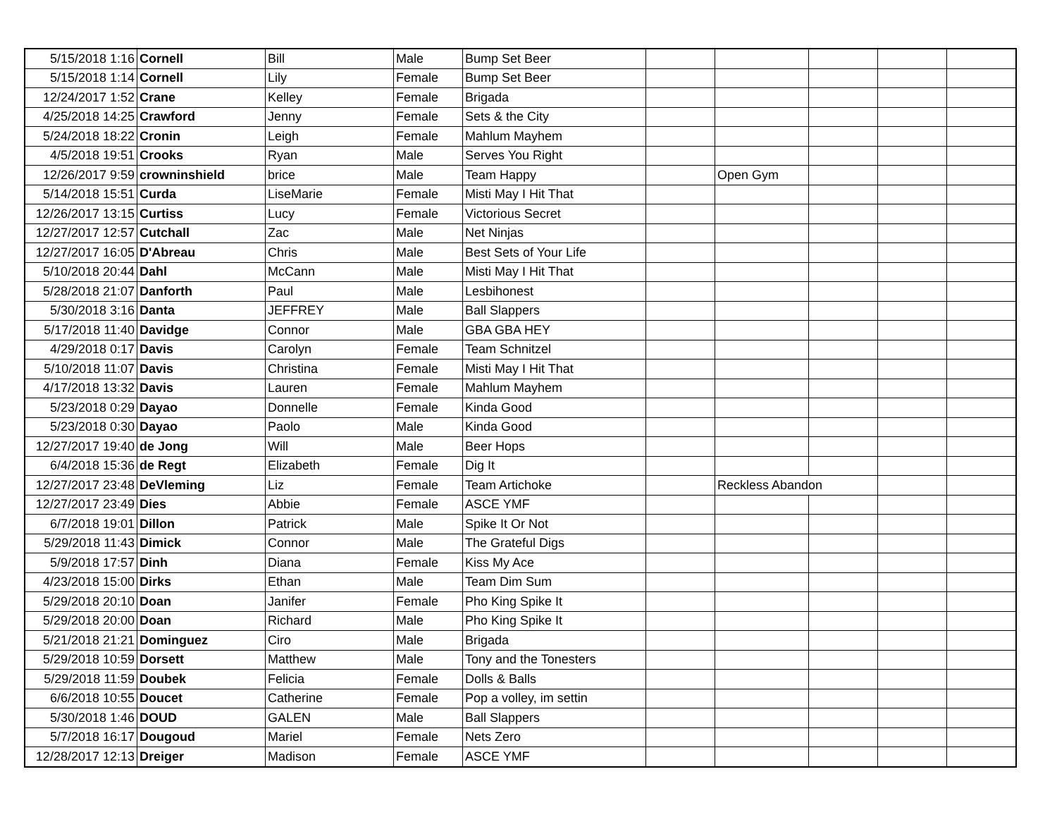| 5/15/2018 1:16 | Cornell | Bill | Male | Bump Set Beer | | | | | |
| 5/15/2018 1:14 | Cornell | Lily | Female | Bump Set Beer | | | | | |
| 12/24/2017 1:52 | Crane | Kelley | Female | Brigada | | | | | |
| 4/25/2018 14:25 | Crawford | Jenny | Female | Sets & the City | | | | | |
| 5/24/2018 18:22 | Cronin | Leigh | Female | Mahlum Mayhem | | | | | |
| 4/5/2018 19:51 | Crooks | Ryan | Male | Serves You Right | | | | | |
| 12/26/2017 9:59 | crowninshield | brice | Male | Team Happy | | Open Gym | | | |
| 5/14/2018 15:51 | Curda | LiseMarie | Female | Misti May I Hit That | | | | | |
| 12/26/2017 13:15 | Curtiss | Lucy | Female | Victorious Secret | | | | | |
| 12/27/2017 12:57 | Cutchall | Zac | Male | Net Ninjas | | | | | |
| 12/27/2017 16:05 | D'Abreau | Chris | Male | Best Sets of Your Life | | | | | |
| 5/10/2018 20:44 | Dahl | McCann | Male | Misti May I Hit That | | | | | |
| 5/28/2018 21:07 | Danforth | Paul | Male | Lesbihonest | | | | | |
| 5/30/2018 3:16 | Danta | JEFFREY | Male | Ball Slappers | | | | | |
| 5/17/2018 11:40 | Davidge | Connor | Male | GBA GBA HEY | | | | | |
| 4/29/2018 0:17 | Davis | Carolyn | Female | Team Schnitzel | | | | | |
| 5/10/2018 11:07 | Davis | Christina | Female | Misti May I Hit That | | | | | |
| 4/17/2018 13:32 | Davis | Lauren | Female | Mahlum Mayhem | | | | | |
| 5/23/2018 0:29 | Dayao | Donnelle | Female | Kinda Good | | | | | |
| 5/23/2018 0:30 | Dayao | Paolo | Male | Kinda Good | | | | | |
| 12/27/2017 19:40 | de Jong | Will | Male | Beer Hops | | | | | |
| 6/4/2018 15:36 | de Regt | Elizabeth | Female | Dig It | | | | | |
| 12/27/2017 23:48 | DeVleming | Liz | Female | Team Artichoke | | Reckless Abandon | | | |
| 12/27/2017 23:49 | Dies | Abbie | Female | ASCE YMF | | | | | |
| 6/7/2018 19:01 | Dillon | Patrick | Male | Spike It Or Not | | | | | |
| 5/29/2018 11:43 | Dimick | Connor | Male | The Grateful Digs | | | | | |
| 5/9/2018 17:57 | Dinh | Diana | Female | Kiss My Ace | | | | | |
| 4/23/2018 15:00 | Dirks | Ethan | Male | Team Dim Sum | | | | | |
| 5/29/2018 20:10 | Doan | Janifer | Female | Pho King Spike It | | | | | |
| 5/29/2018 20:00 | Doan | Richard | Male | Pho King Spike It | | | | | |
| 5/21/2018 21:21 | Dominguez | Ciro | Male | Brigada | | | | | |
| 5/29/2018 10:59 | Dorsett | Matthew | Male | Tony and the Tonesters | | | | | |
| 5/29/2018 11:59 | Doubek | Felicia | Female | Dolls & Balls | | | | | |
| 6/6/2018 10:55 | Doucet | Catherine | Female | Pop a volley, im settin | | | | | |
| 5/30/2018 1:46 | DOUD | GALEN | Male | Ball Slappers | | | | | |
| 5/7/2018 16:17 | Dougoud | Mariel | Female | Nets Zero | | | | | |
| 12/28/2017 12:13 | Dreiger | Madison | Female | ASCE YMF | | | | | |